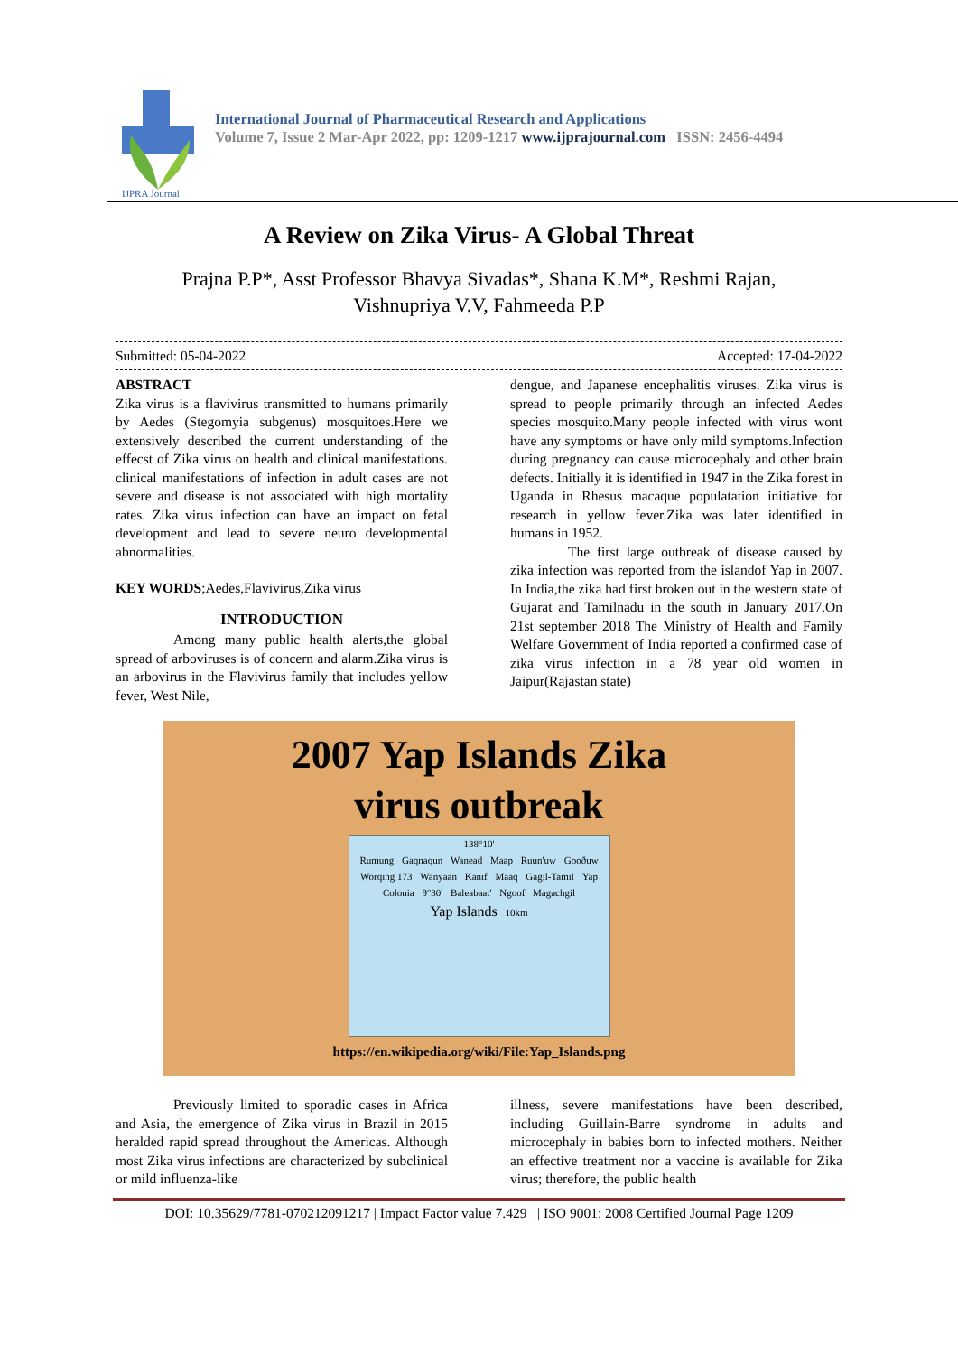IJPRA Journal
International Journal of Pharmaceutical Research and Applications
Volume 7, Issue 2 Mar-Apr 2022, pp: 1209-1217 www.ijprajournal.com ISSN: 2456-4494
A Review on Zika Virus- A Global Threat
Prajna P.P*, Asst Professor Bhavya Sivadas*, Shana K.M*, Reshmi Rajan,
Vishnupriya V.V, Fahmeeda P.P
Submitted: 05-04-2022 Accepted: 17-04-2022
ABSTRACT
Zika virus is a flavivirus transmitted to humans primarily by Aedes (Stegomyia subgenus) mosquitoes.Here we extensively described the current understanding of the effecst of Zika virus on health and clinical manifestations. clinical manifestations of infection in adult cases are not severe and disease is not associated with high mortality rates. Zika virus infection can have an impact on fetal development and lead to severe neuro developmental abnormalities.
KEY WORDS;Aedes,Flavivirus,Zika virus
INTRODUCTION
Among many public health alerts,the global spread of arboviruses is of concern and alarm.Zika virus is an arbovirus in the Flavivirus family that includes yellow fever, West Nile,
dengue, and Japanese encephalitis viruses. Zika virus is spread to people primarily through an infected Aedes species mosquito.Many people infected with virus wont have any symptoms or have only mild symptoms.Infection during pregnancy can cause microcephaly and other brain defects. Initially it is identified in 1947 in the Zika forest in Uganda in Rhesus macaque populatation initiative for research in yellow fever.Zika was later identified in humans in 1952.
The first large outbreak of disease caused by zika infection was reported from the islandof Yap in 2007. In India,the zika had first broken out in the western state of Gujarat and Tamilnadu in the south in January 2017.On 21st september 2018 The Ministry of Health and Family Welfare Government of India reported a confirmed case of zika virus infection in a 78 year old women in Jaipur(Rajastan state)
2007 Yap Islands Zika
virus outbreak
138°10'
Rumung Gaqnaqun Wanead Maap Ruun'uw Gooðuw Worqing 173 Wanyaan Kanif Maaq Gagil-Tamil Yap Colonia 9°30' Baleabaat' Ngoof Magachgil Yap Islands 10km
https://en.wikipedia.org/wiki/File:Yap_Islands.png
Previously limited to sporadic cases in Africa and Asia, the emergence of Zika virus in Brazil in 2015 heralded rapid spread throughout the Americas. Although most Zika virus infections are characterized by subclinical or mild influenza-like
illness, severe manifestations have been described, including Guillain-Barre syndrome in adults and microcephaly in babies born to infected mothers. Neither an effective treatment nor a vaccine is available for Zika virus; therefore, the public health
DOI: 10.35629/7781-070212091217 | Impact Factor value 7.429 | ISO 9001: 2008 Certified Journal Page 1209